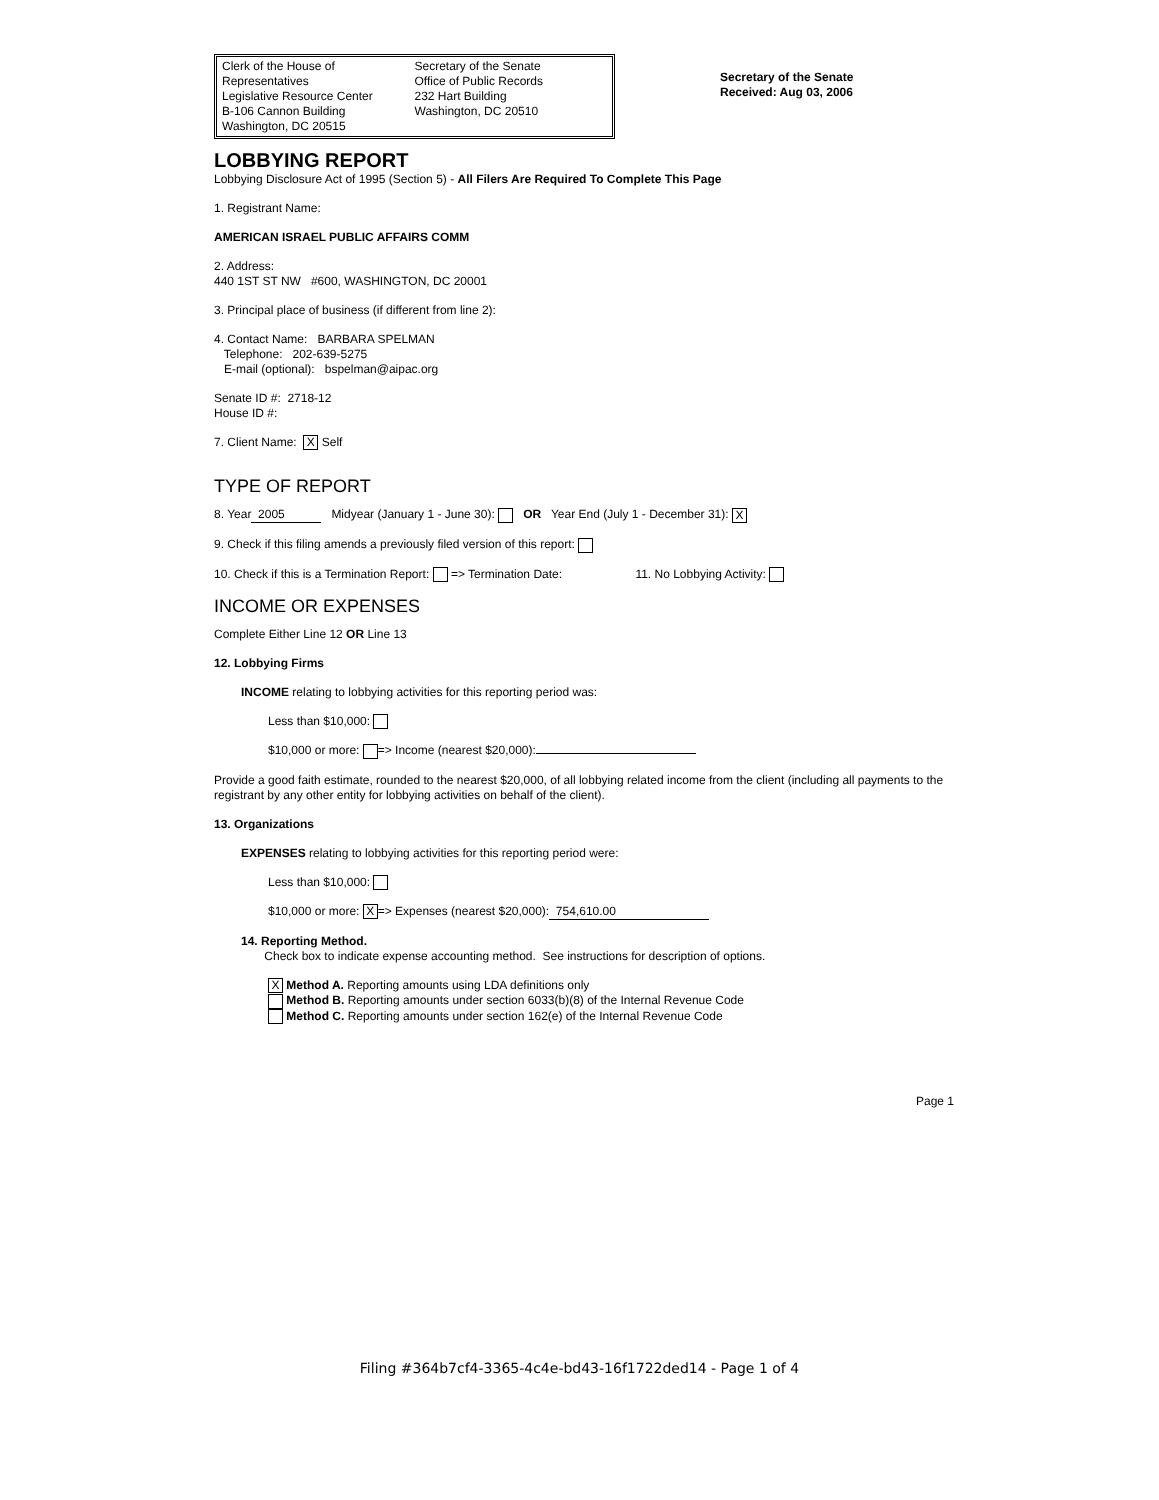Clerk of the House of Representatives
Legislative Resource Center
B-106 Cannon Building
Washington, DC 20515
Secretary of the Senate
Office of Public Records
232 Hart Building
Washington, DC 20510
Secretary of the Senate
Received: Aug 03, 2006
LOBBYING REPORT
Lobbying Disclosure Act of 1995 (Section 5) - All Filers Are Required To Complete This Page
1. Registrant Name:
AMERICAN ISRAEL PUBLIC AFFAIRS COMM
2. Address:
440 1ST ST NW #600, WASHINGTON, DC 20001
3. Principal place of business (if different from line 2):
4. Contact Name: BARBARA SPELMAN
Telephone: 202-639-5275
E-mail (optional): bspelman@aipac.org
Senate ID #: 2718-12
House ID #:
7. Client Name: X Self
TYPE OF REPORT
8. Year 2005 Midyear (January 1 - June 30): OR Year End (July 1 - December 31): X
9. Check if this filing amends a previously filed version of this report:
10. Check if this is a Termination Report: => Termination Date: 11. No Lobbying Activity:
INCOME OR EXPENSES
Complete Either Line 12 OR Line 13
12. Lobbying Firms
INCOME relating to lobbying activities for this reporting period was:
Less than $10,000:
$10,000 or more: => Income (nearest $20,000):
Provide a good faith estimate, rounded to the nearest $20,000, of all lobbying related income from the client (including all payments to the registrant by any other entity for lobbying activities on behalf of the client).
13. Organizations
EXPENSES relating to lobbying activities for this reporting period were:
Less than $10,000:
$10,000 or more: X => Expenses (nearest $20,000): 754,610.00
14. Reporting Method.
Check box to indicate expense accounting method. See instructions for description of options.
X Method A. Reporting amounts using LDA definitions only
Method B. Reporting amounts under section 6033(b)(8) of the Internal Revenue Code
Method C. Reporting amounts under section 162(e) of the Internal Revenue Code
Page 1
Filing #364b7cf4-3365-4c4e-bd43-16f1722ded14 - Page 1 of 4